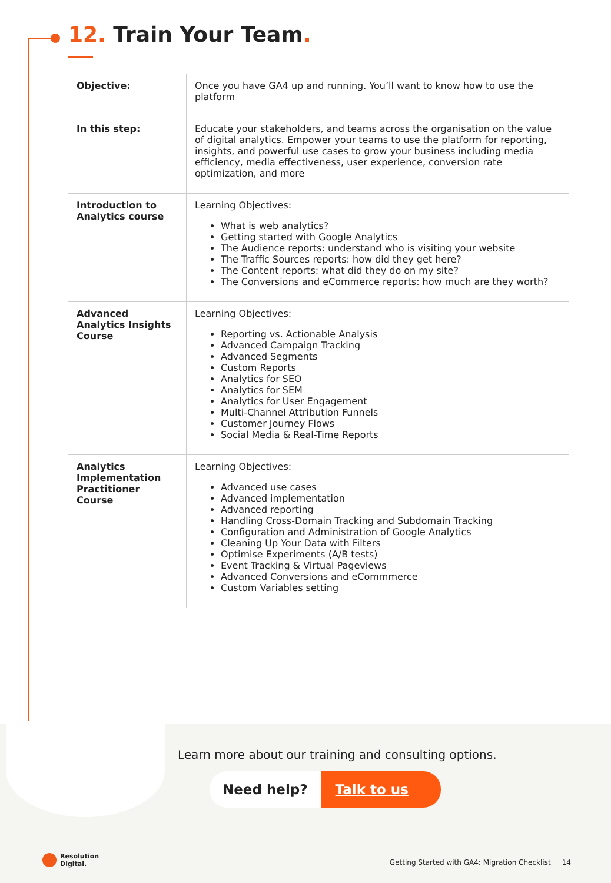12. Train Your Team.
| Objective: | Once you have GA4 up and running. You’ll want to know how to use the platform |
| In this step: | Educate your stakeholders, and teams across the organisation on the value of digital analytics. Empower your teams to use the platform for reporting, insights, and powerful use cases to grow your business including media efficiency, media effectiveness, user experience, conversion rate optimization, and more |
| Introduction to Analytics course | Learning Objectives: What is web analytics? Getting started with Google Analytics The Audience reports: understand who is visiting your website The Traffic Sources reports: how did they get here? The Content reports: what did they do on my site? The Conversions and eCommerce reports: how much are they worth? |
| Advanced Analytics Insights Course | Learning Objectives: Reporting vs. Actionable Analysis Advanced Campaign Tracking Advanced Segments Custom Reports Analytics for SEO Analytics for SEM Analytics for User Engagement Multi-Channel Attribution Funnels Customer Journey Flows Social Media & Real-Time Reports |
| Analytics Implementation Practitioner Course | Learning Objectives: Advanced use cases Advanced implementation Advanced reporting Handling Cross-Domain Tracking and Subdomain Tracking Configuration and Administration of Google Analytics Cleaning Up Your Data with Filters Optimise Experiments (A/B tests) Event Tracking & Virtual Pageviews Advanced Conversions and eCommmerce Custom Variables setting |
Learn more about our training and consulting options.
Need help? Talk to us
Resolution
Digital.
Getting Started with GA4: Migration Checklist 14